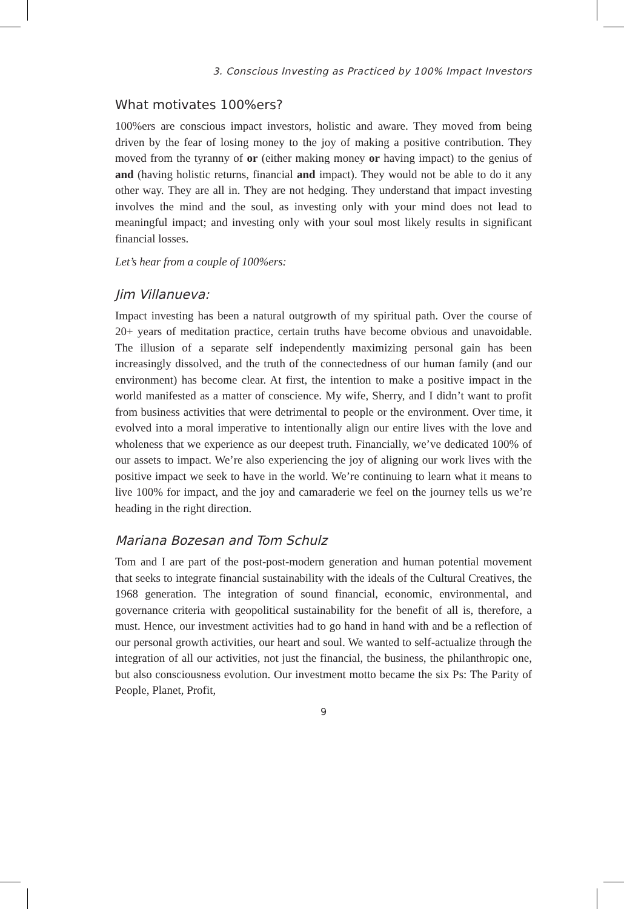3. Conscious Investing as Practiced by 100% Impact Investors
What motivates 100%ers?
100%ers are conscious impact investors, holistic and aware. They moved from being driven by the fear of losing money to the joy of making a positive contribution. They moved from the tyranny of or (either making money or having impact) to the genius of and (having holistic returns, financial and impact). They would not be able to do it any other way. They are all in. They are not hedging. They understand that impact investing involves the mind and the soul, as investing only with your mind does not lead to meaningful impact; and investing only with your soul most likely results in significant financial losses.
Let’s hear from a couple of 100%ers:
Jim Villanueva:
Impact investing has been a natural outgrowth of my spiritual path. Over the course of 20+ years of meditation practice, certain truths have become obvious and unavoidable. The illusion of a separate self independently maximizing personal gain has been increasingly dissolved, and the truth of the connectedness of our human family (and our environment) has become clear. At first, the intention to make a positive impact in the world manifested as a matter of conscience. My wife, Sherry, and I didn’t want to profit from business activities that were detrimental to people or the environment. Over time, it evolved into a moral imperative to intentionally align our entire lives with the love and wholeness that we experience as our deepest truth. Financially, we’ve dedicated 100% of our assets to impact. We’re also experiencing the joy of aligning our work lives with the positive impact we seek to have in the world. We’re continuing to learn what it means to live 100% for impact, and the joy and camaraderie we feel on the journey tells us we’re heading in the right direction.
Mariana Bozesan and Tom Schulz
Tom and I are part of the post-post-modern generation and human potential movement that seeks to integrate financial sustainability with the ideals of the Cultural Creatives, the 1968 generation. The integration of sound financial, economic, environmental, and governance criteria with geopolitical sustainability for the benefit of all is, therefore, a must. Hence, our investment activities had to go hand in hand with and be a reflection of our personal growth activities, our heart and soul. We wanted to self-actualize through the integration of all our activities, not just the financial, the business, the philanthropic one, but also consciousness evolution. Our investment motto became the six Ps: The Parity of People, Planet, Profit,
9